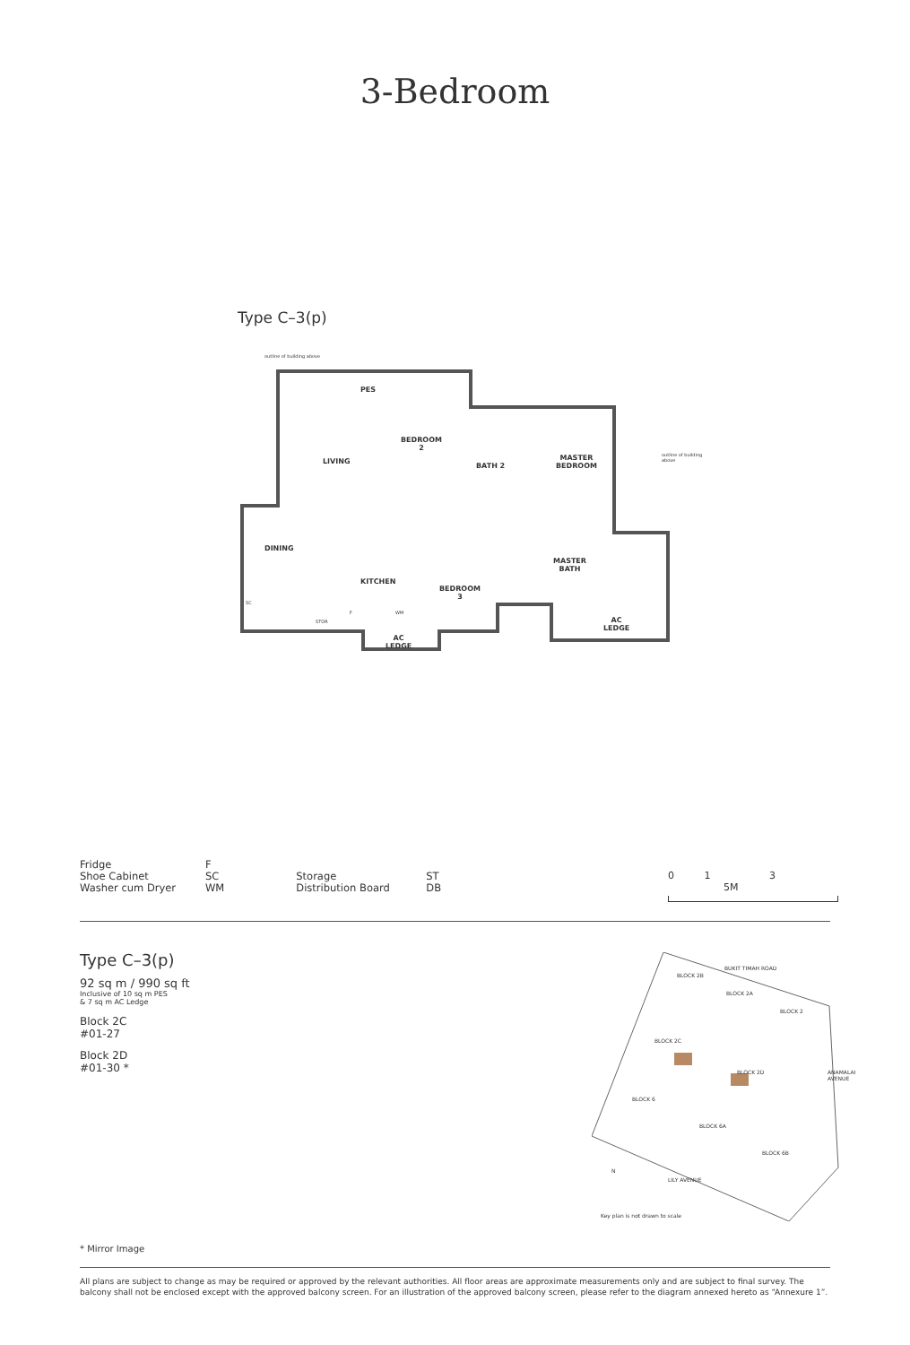3-Bedroom
Type C–3(p)
outline of building above
PES
LIVING
BEDROOM
2
BATH 2
MASTER
BEDROOM
outline of building above
DINING
KITCHEN
BEDROOM
3
MASTER
BATH
SC
STOR
F WM
AC
LEDGE
AC
LEDGE
| Fridge | F |
| Shoe Cabinet | SC |
| Washer cum Dryer | WM |
| Storage | ST |
| Distribution Board | DB |
0 1 3 5M
Type C–3(p)
92 sq m / 990 sq ft
Inclusive of 10 sq m PES
& 7 sq m AC Ledge
Block 2C
#01-27
Block 2D
#01-30 *
BUKIT TIMAH ROAD
BLOCK 2B
BLOCK 2A
BLOCK 2
BLOCK 2C
BLOCK 2D
BLOCK 6
BLOCK 6A
BLOCK 6B
ANAMALAI AVENUE
LILY AVENUE
N
Key plan is not drawn to scale
* Mirror Image
All plans are subject to change as may be required or approved by the relevant authorities. All floor areas are approximate measurements only and are subject to final survey. The balcony shall not be enclosed except with the approved balcony screen. For an illustration of the approved balcony screen, please refer to the diagram annexed hereto as “Annexure 1”.